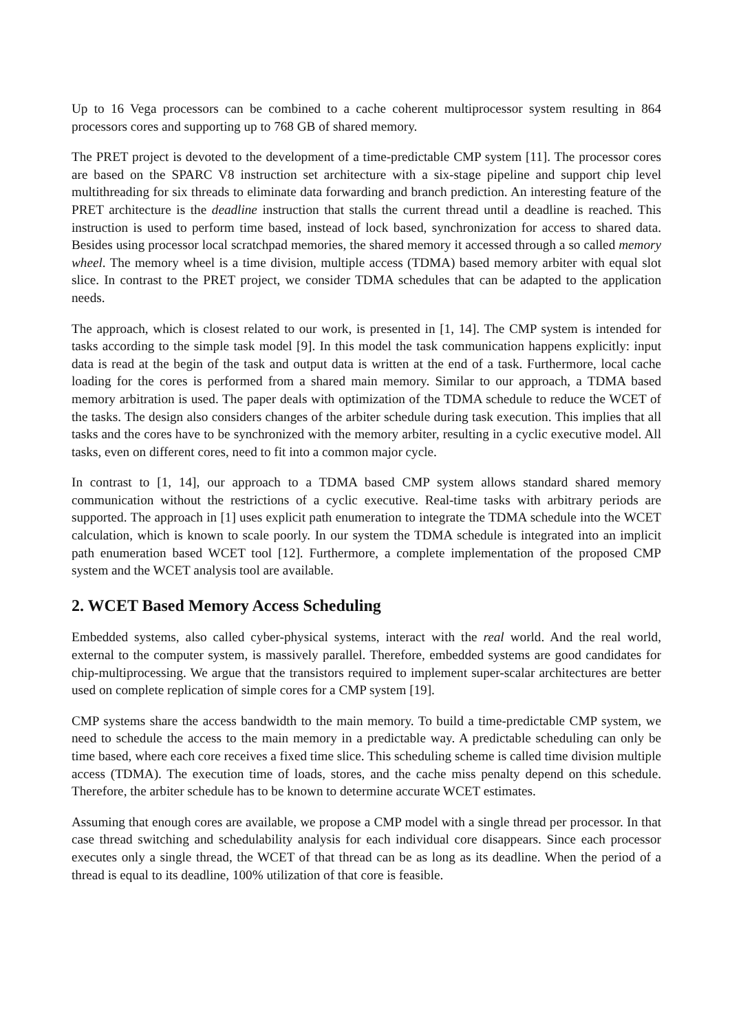Up to 16 Vega processors can be combined to a cache coherent multiprocessor system resulting in 864 processors cores and supporting up to 768 GB of shared memory.
The PRET project is devoted to the development of a time-predictable CMP system [11]. The processor cores are based on the SPARC V8 instruction set architecture with a six-stage pipeline and support chip level multithreading for six threads to eliminate data forwarding and branch prediction. An interesting feature of the PRET architecture is the deadline instruction that stalls the current thread until a deadline is reached. This instruction is used to perform time based, instead of lock based, synchronization for access to shared data. Besides using processor local scratchpad memories, the shared memory it accessed through a so called memory wheel. The memory wheel is a time division, multiple access (TDMA) based memory arbiter with equal slot slice. In contrast to the PRET project, we consider TDMA schedules that can be adapted to the application needs.
The approach, which is closest related to our work, is presented in [1, 14]. The CMP system is intended for tasks according to the simple task model [9]. In this model the task communication happens explicitly: input data is read at the begin of the task and output data is written at the end of a task. Furthermore, local cache loading for the cores is performed from a shared main memory. Similar to our approach, a TDMA based memory arbitration is used. The paper deals with optimization of the TDMA schedule to reduce the WCET of the tasks. The design also considers changes of the arbiter schedule during task execution. This implies that all tasks and the cores have to be synchronized with the memory arbiter, resulting in a cyclic executive model. All tasks, even on different cores, need to fit into a common major cycle.
In contrast to [1, 14], our approach to a TDMA based CMP system allows standard shared memory communication without the restrictions of a cyclic executive. Real-time tasks with arbitrary periods are supported. The approach in [1] uses explicit path enumeration to integrate the TDMA schedule into the WCET calculation, which is known to scale poorly. In our system the TDMA schedule is integrated into an implicit path enumeration based WCET tool [12]. Furthermore, a complete implementation of the proposed CMP system and the WCET analysis tool are available.
2. WCET Based Memory Access Scheduling
Embedded systems, also called cyber-physical systems, interact with the real world. And the real world, external to the computer system, is massively parallel. Therefore, embedded systems are good candidates for chip-multiprocessing. We argue that the transistors required to implement super-scalar architectures are better used on complete replication of simple cores for a CMP system [19].
CMP systems share the access bandwidth to the main memory. To build a time-predictable CMP system, we need to schedule the access to the main memory in a predictable way. A predictable scheduling can only be time based, where each core receives a fixed time slice. This scheduling scheme is called time division multiple access (TDMA). The execution time of loads, stores, and the cache miss penalty depend on this schedule. Therefore, the arbiter schedule has to be known to determine accurate WCET estimates.
Assuming that enough cores are available, we propose a CMP model with a single thread per processor. In that case thread switching and schedulability analysis for each individual core disappears. Since each processor executes only a single thread, the WCET of that thread can be as long as its deadline. When the period of a thread is equal to its deadline, 100% utilization of that core is feasible.